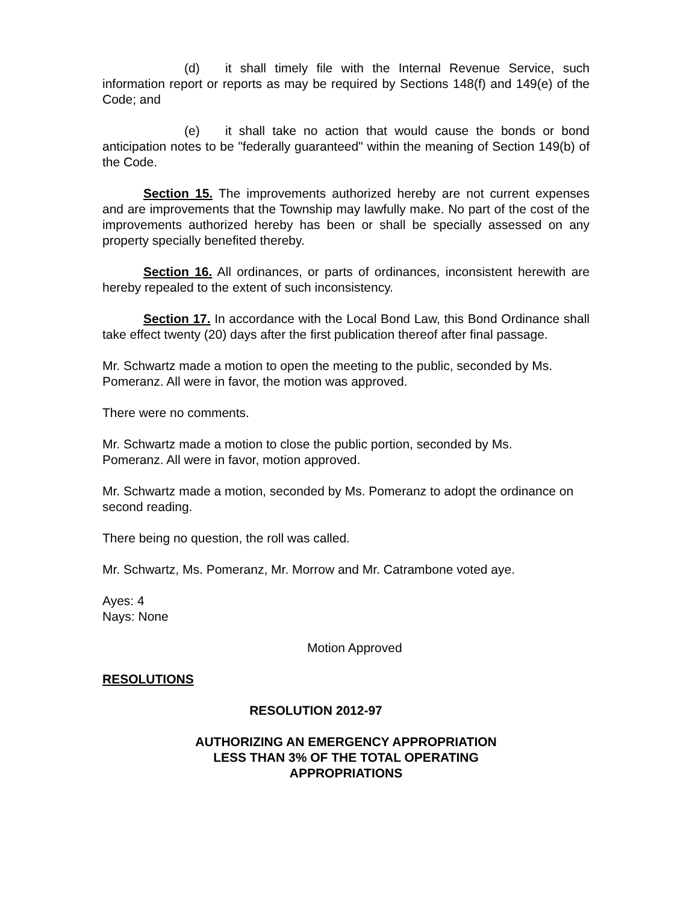(d) it shall timely file with the Internal Revenue Service, such information report or reports as may be required by Sections 148(f) and 149(e) of the Code; and
(e) it shall take no action that would cause the bonds or bond anticipation notes to be "federally guaranteed" within the meaning of Section 149(b) of the Code.
Section 15. The improvements authorized hereby are not current expenses and are improvements that the Township may lawfully make. No part of the cost of the improvements authorized hereby has been or shall be specially assessed on any property specially benefited thereby.
Section 16. All ordinances, or parts of ordinances, inconsistent herewith are hereby repealed to the extent of such inconsistency.
Section 17. In accordance with the Local Bond Law, this Bond Ordinance shall take effect twenty (20) days after the first publication thereof after final passage.
Mr. Schwartz made a motion to open the meeting to the public, seconded by Ms. Pomeranz. All were in favor, the motion was approved.
There were no comments.
Mr. Schwartz made a motion to close the public portion, seconded by Ms.
Pomeranz. All were in favor, motion approved.
Mr. Schwartz made a motion, seconded by Ms. Pomeranz to adopt the ordinance on second reading.
There being no question, the roll was called.
Mr. Schwartz, Ms. Pomeranz, Mr. Morrow and Mr. Catrambone voted aye.
Ayes: 4
Nays: None
Motion Approved
RESOLUTIONS
RESOLUTION 2012-97
AUTHORIZING AN EMERGENCY APPROPRIATION
LESS THAN 3% OF THE TOTAL OPERATING
APPROPRIATIONS